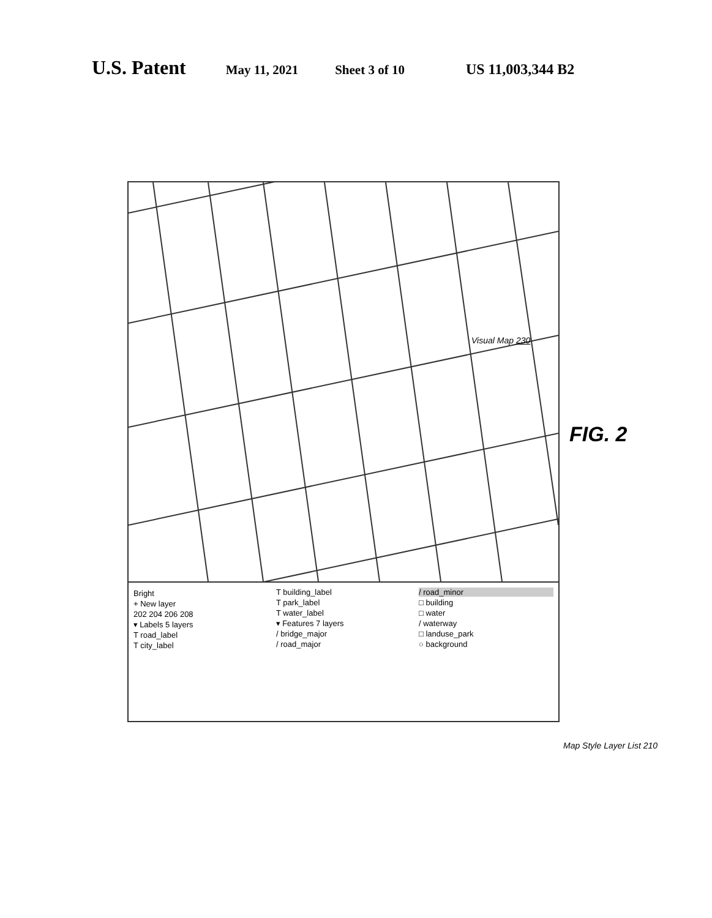U.S. Patent May 11, 2021 Sheet 3 of 10 US 11,003,344 B2
Visual Map 230
Bright
+ New layer
202 204 206 208
▾ Labels 5 layers
T road_label
T city_label
T building_label
T park_label
T water_label
▾ Features 7 layers
/ bridge_major
/ road_major
/ road_minor
□ building
□ water
/ waterway
□ landuse_park
○ background
FIG. 2
Map Style Layer List 210